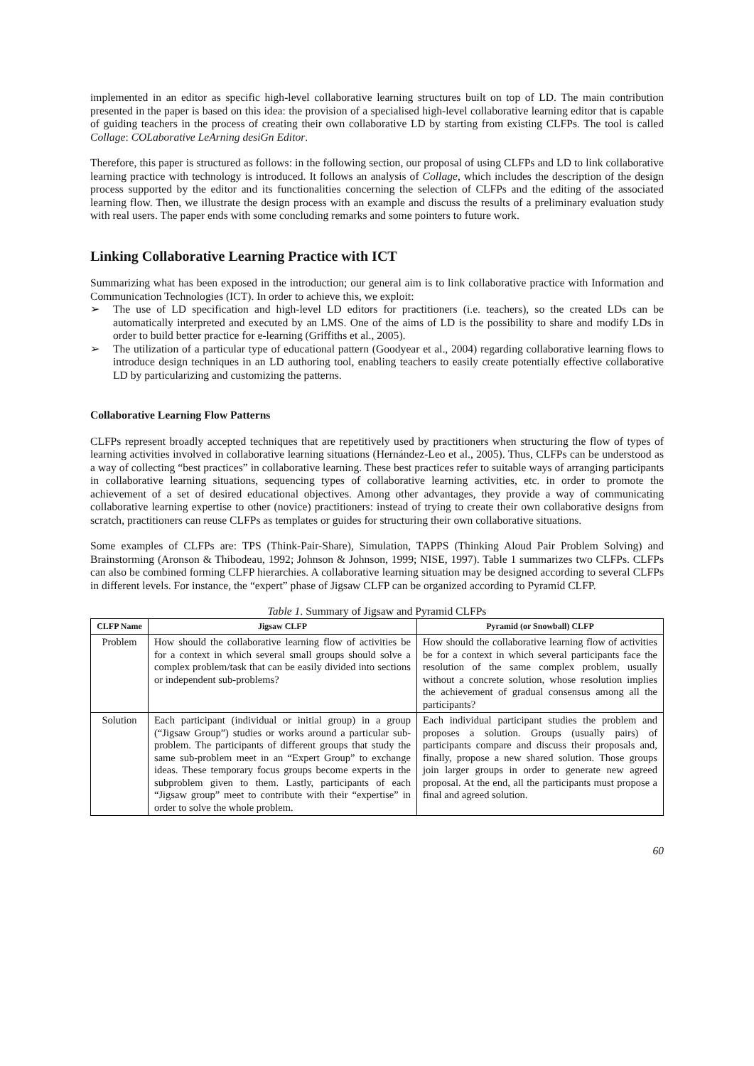implemented in an editor as specific high-level collaborative learning structures built on top of LD. The main contribution presented in the paper is based on this idea: the provision of a specialised high-level collaborative learning editor that is capable of guiding teachers in the process of creating their own collaborative LD by starting from existing CLFPs. The tool is called Collage: COLaborative LeArning desiGn Editor.
Therefore, this paper is structured as follows: in the following section, our proposal of using CLFPs and LD to link collaborative learning practice with technology is introduced. It follows an analysis of Collage, which includes the description of the design process supported by the editor and its functionalities concerning the selection of CLFPs and the editing of the associated learning flow. Then, we illustrate the design process with an example and discuss the results of a preliminary evaluation study with real users. The paper ends with some concluding remarks and some pointers to future work.
Linking Collaborative Learning Practice with ICT
Summarizing what has been exposed in the introduction; our general aim is to link collaborative practice with Information and Communication Technologies (ICT). In order to achieve this, we exploit:
➢ The use of LD specification and high-level LD editors for practitioners (i.e. teachers), so the created LDs can be automatically interpreted and executed by an LMS. One of the aims of LD is the possibility to share and modify LDs in order to build better practice for e-learning (Griffiths et al., 2005).
➢ The utilization of a particular type of educational pattern (Goodyear et al., 2004) regarding collaborative learning flows to introduce design techniques in an LD authoring tool, enabling teachers to easily create potentially effective collaborative LD by particularizing and customizing the patterns.
Collaborative Learning Flow Patterns
CLFPs represent broadly accepted techniques that are repetitively used by practitioners when structuring the flow of types of learning activities involved in collaborative learning situations (Hernández-Leo et al., 2005). Thus, CLFPs can be understood as a way of collecting “best practices” in collaborative learning. These best practices refer to suitable ways of arranging participants in collaborative learning situations, sequencing types of collaborative learning activities, etc. in order to promote the achievement of a set of desired educational objectives. Among other advantages, they provide a way of communicating collaborative learning expertise to other (novice) practitioners: instead of trying to create their own collaborative designs from scratch, practitioners can reuse CLFPs as templates or guides for structuring their own collaborative situations.
Some examples of CLFPs are: TPS (Think-Pair-Share), Simulation, TAPPS (Thinking Aloud Pair Problem Solving) and Brainstorming (Aronson & Thibodeau, 1992; Johnson & Johnson, 1999; NISE, 1997). Table 1 summarizes two CLFPs. CLFPs can also be combined forming CLFP hierarchies. A collaborative learning situation may be designed according to several CLFPs in different levels. For instance, the “expert” phase of Jigsaw CLFP can be organized according to Pyramid CLFP.
Table 1. Summary of Jigsaw and Pyramid CLFPs
| CLFP Name | Jigsaw CLFP | Pyramid (or Snowball) CLFP |
| --- | --- | --- |
| Problem | How should the collaborative learning flow of activities be for a context in which several small groups should solve a complex problem/task that can be easily divided into sections or independent sub-problems? | How should the collaborative learning flow of activities be for a context in which several participants face the resolution of the same complex problem, usually without a concrete solution, whose resolution implies the achievement of gradual consensus among all the participants? |
| Solution | Each participant (individual or initial group) in a group (“Jigsaw Group”) studies or works around a particular sub-problem. The participants of different groups that study the same sub-problem meet in an “Expert Group” to exchange ideas. These temporary focus groups become experts in the subproblem given to them. Lastly, participants of each “Jigsaw group” meet to contribute with their “expertise” in order to solve the whole problem. | Each individual participant studies the problem and proposes a solution. Groups (usually pairs) of participants compare and discuss their proposals and, finally, propose a new shared solution. Those groups join larger groups in order to generate new agreed proposal. At the end, all the participants must propose a final and agreed solution. |
60